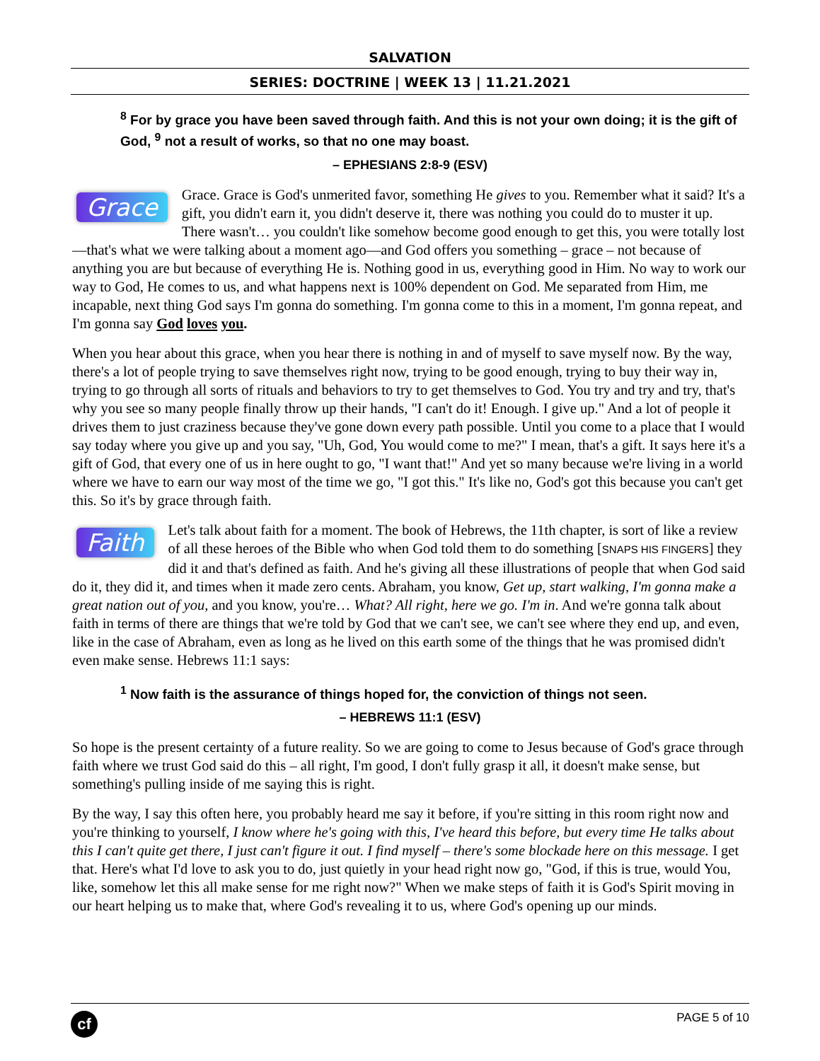SALVATION
SERIES: DOCTRINE | WEEK 13 | 11.21.2021
<sup>8</sup> For by grace you have been saved through faith. And this is not your own doing; it is the gift of God, <sup>9</sup> not a result of works, so that no one may boast.
– EPHESIANS 2:8-9 (ESV)
Grace Grace. Grace is God's unmerited favor, something He gives to you. Remember what it said? It's a gift, you didn't earn it, you didn't deserve it, there was nothing you could do to muster it up. There wasn't… you couldn't like somehow become good enough to get this, you were totally lost—that's what we were talking about a moment ago—and God offers you something – grace – not because of anything you are but because of everything He is. Nothing good in us, everything good in Him. No way to work our way to God, He comes to us, and what happens next is 100% dependent on God. Me separated from Him, me incapable, next thing God says I'm gonna do something. I'm gonna come to this in a moment, I'm gonna repeat, and I'm gonna say God loves you.
When you hear about this grace, when you hear there is nothing in and of myself to save myself now. By the way, there's a lot of people trying to save themselves right now, trying to be good enough, trying to buy their way in, trying to go through all sorts of rituals and behaviors to try to get themselves to God. You try and try and try, that's why you see so many people finally throw up their hands, "I can't do it! Enough. I give up." And a lot of people it drives them to just craziness because they've gone down every path possible. Until you come to a place that I would say today where you give up and you say, "Uh, God, You would come to me?" I mean, that's a gift. It says here it's a gift of God, that every one of us in here ought to go, "I want that!" And yet so many because we're living in a world where we have to earn our way most of the time we go, "I got this." It's like no, God's got this because you can't get this. So it's by grace through faith.
Faith Let's talk about faith for a moment. The book of Hebrews, the 11th chapter, is sort of like a review of all these heroes of the Bible who when God told them to do something [SNAPS HIS FINGERS] they did it and that's defined as faith. And he's giving all these illustrations of people that when God said do it, they did it, and times when it made zero cents. Abraham, you know, Get up, start walking, I'm gonna make a great nation out of you, and you know, you're… What? All right, here we go. I'm in. And we're gonna talk about faith in terms of there are things that we're told by God that we can't see, we can't see where they end up, and even, like in the case of Abraham, even as long as he lived on this earth some of the things that he was promised didn't even make sense. Hebrews 11:1 says:
<sup>1</sup> Now faith is the assurance of things hoped for, the conviction of things not seen.
– HEBREWS 11:1 (ESV)
So hope is the present certainty of a future reality. So we are going to come to Jesus because of God's grace through faith where we trust God said do this – all right, I'm good, I don't fully grasp it all, it doesn't make sense, but something's pulling inside of me saying this is right.
By the way, I say this often here, you probably heard me say it before, if you're sitting in this room right now and you're thinking to yourself, I know where he's going with this, I've heard this before, but every time He talks about this I can't quite get there, I just can't figure it out. I find myself – there's some blockade here on this message. I get that. Here's what I'd love to ask you to do, just quietly in your head right now go, "God, if this is true, would You, like, somehow let this all make sense for me right now?" When we make steps of faith it is God's Spirit moving in our heart helping us to make that, where God's revealing it to us, where God's opening up our minds.
cf
PAGE 5 of 10